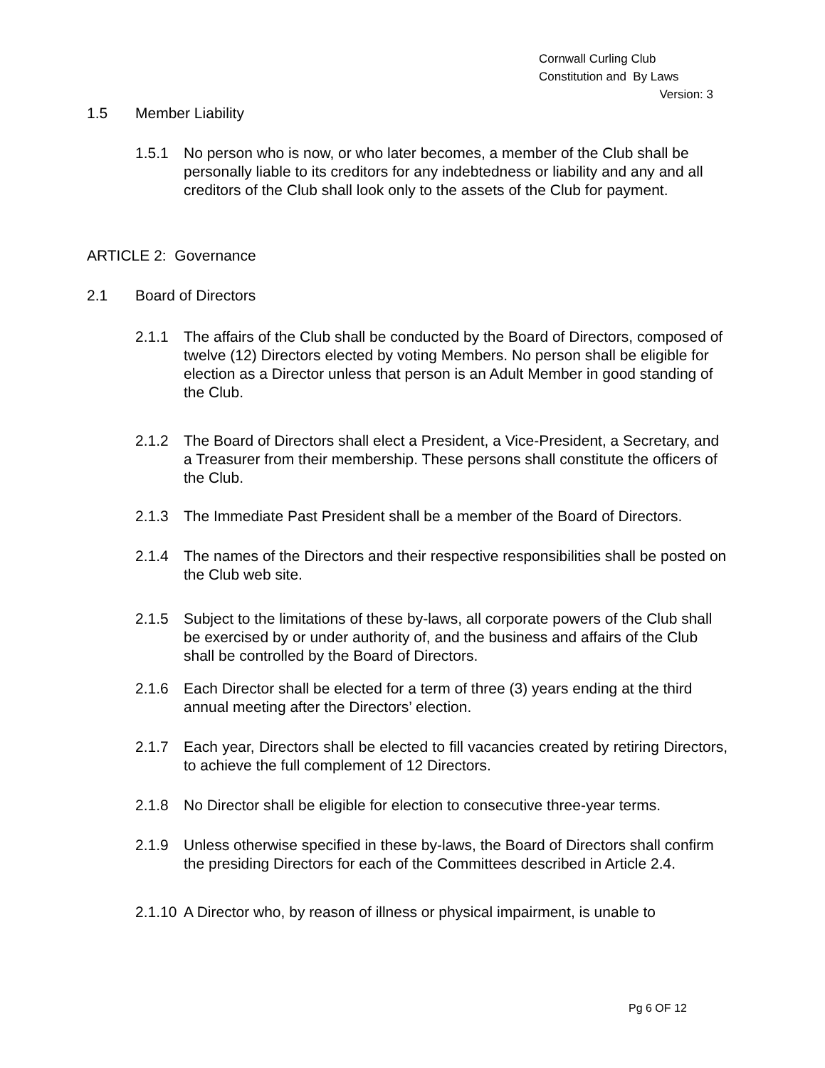Cornwall Curling Club
Constitution and By Laws
Version: 3
1.5 Member Liability
1.5.1 No person who is now, or who later becomes, a member of the Club shall be personally liable to its creditors for any indebtedness or liability and any and all creditors of the Club shall look only to the assets of the Club for payment.
ARTICLE 2: Governance
2.1 Board of Directors
2.1.1 The affairs of the Club shall be conducted by the Board of Directors, composed of twelve (12) Directors elected by voting Members. No person shall be eligible for election as a Director unless that person is an Adult Member in good standing of the Club.
2.1.2 The Board of Directors shall elect a President, a Vice-President, a Secretary, and a Treasurer from their membership. These persons shall constitute the officers of the Club.
2.1.3 The Immediate Past President shall be a member of the Board of Directors.
2.1.4 The names of the Directors and their respective responsibilities shall be posted on the Club web site.
2.1.5 Subject to the limitations of these by-laws, all corporate powers of the Club shall be exercised by or under authority of, and the business and affairs of the Club shall be controlled by the Board of Directors.
2.1.6 Each Director shall be elected for a term of three (3) years ending at the third annual meeting after the Directors’ election.
2.1.7 Each year, Directors shall be elected to fill vacancies created by retiring Directors, to achieve the full complement of 12 Directors.
2.1.8 No Director shall be eligible for election to consecutive three-year terms.
2.1.9 Unless otherwise specified in these by-laws, the Board of Directors shall confirm the presiding Directors for each of the Committees described in Article 2.4.
2.1.10 A Director who, by reason of illness or physical impairment, is unable to
Pg 6 OF 12